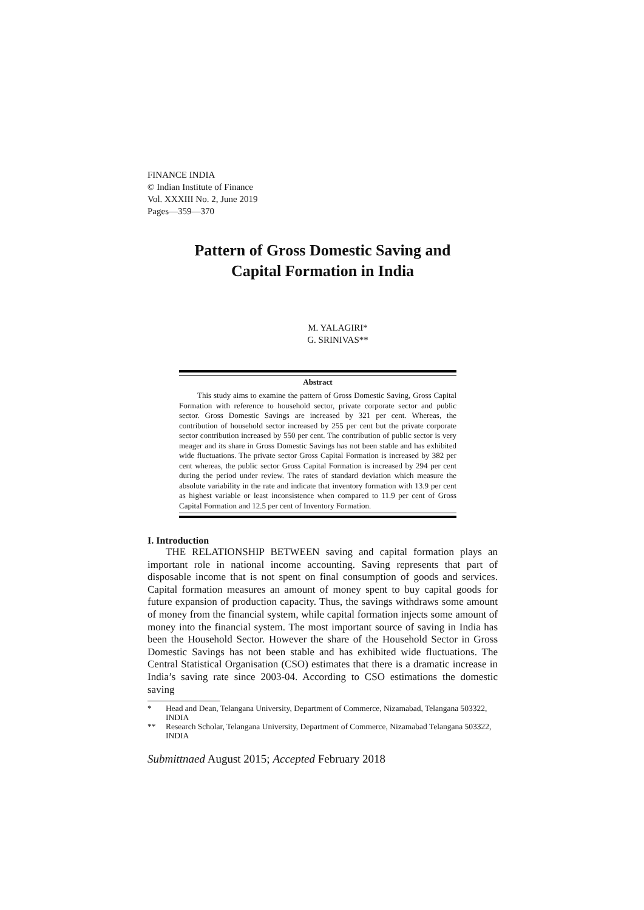FINANCE INDIA
© Indian Institute of Finance
Vol. XXXIII No. 2, June 2019
Pages—359—370
Pattern of Gross Domestic Saving and
Capital Formation in India
M. YALAGIRI*
G. SRINIVAS**
Abstract
This study aims to examine the pattern of Gross Domestic Saving, Gross Capital Formation with reference to household sector, private corporate sector and public sector. Gross Domestic Savings are increased by 321 per cent. Whereas, the contribution of household sector increased by 255 per cent but the private corporate sector contribution increased by 550 per cent. The contribution of public sector is very meager and its share in Gross Domestic Savings has not been stable and has exhibited wide fluctuations. The private sector Gross Capital Formation is increased by 382 per cent whereas, the public sector Gross Capital Formation is increased by 294 per cent during the period under review. The rates of standard deviation which measure the absolute variability in the rate and indicate that inventory formation with 13.9 per cent as highest variable or least inconsistence when compared to 11.9 per cent of Gross Capital Formation and 12.5 per cent of Inventory Formation.
I. Introduction
THE RELATIONSHIP BETWEEN saving and capital formation plays an important role in national income accounting. Saving represents that part of disposable income that is not spent on final consumption of goods and services. Capital formation measures an amount of money spent to buy capital goods for future expansion of production capacity. Thus, the savings withdraws some amount of money from the financial system, while capital formation injects some amount of money into the financial system. The most important source of saving in India has been the Household Sector. However the share of the Household Sector in Gross Domestic Savings has not been stable and has exhibited wide fluctuations. The Central Statistical Organisation (CSO) estimates that there is a dramatic increase in India’s saving rate since 2003-04. According to CSO estimations the domestic saving
* Head and Dean, Telangana University, Department of Commerce, Nizamabad, Telangana 503322, INDIA
** Research Scholar, Telangana University, Department of Commerce, Nizamabad Telangana 503322, INDIA
Submittnaed August 2015; Accepted February 2018